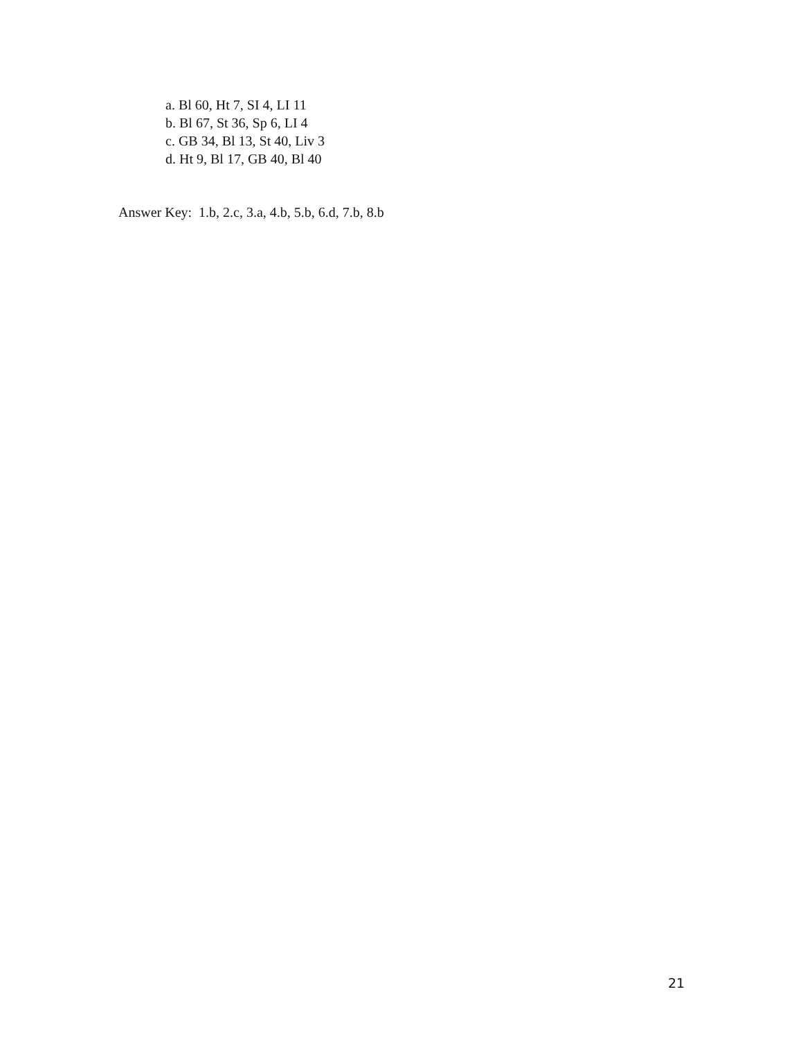a. Bl 60, Ht 7, SI 4, LI 11
b. Bl 67, St 36, Sp 6, LI 4
c. GB 34, Bl 13, St 40, Liv 3
d. Ht 9, Bl 17, GB 40, Bl 40
Answer Key: 1.b, 2.c, 3.a, 4.b, 5.b, 6.d, 7.b, 8.b
21